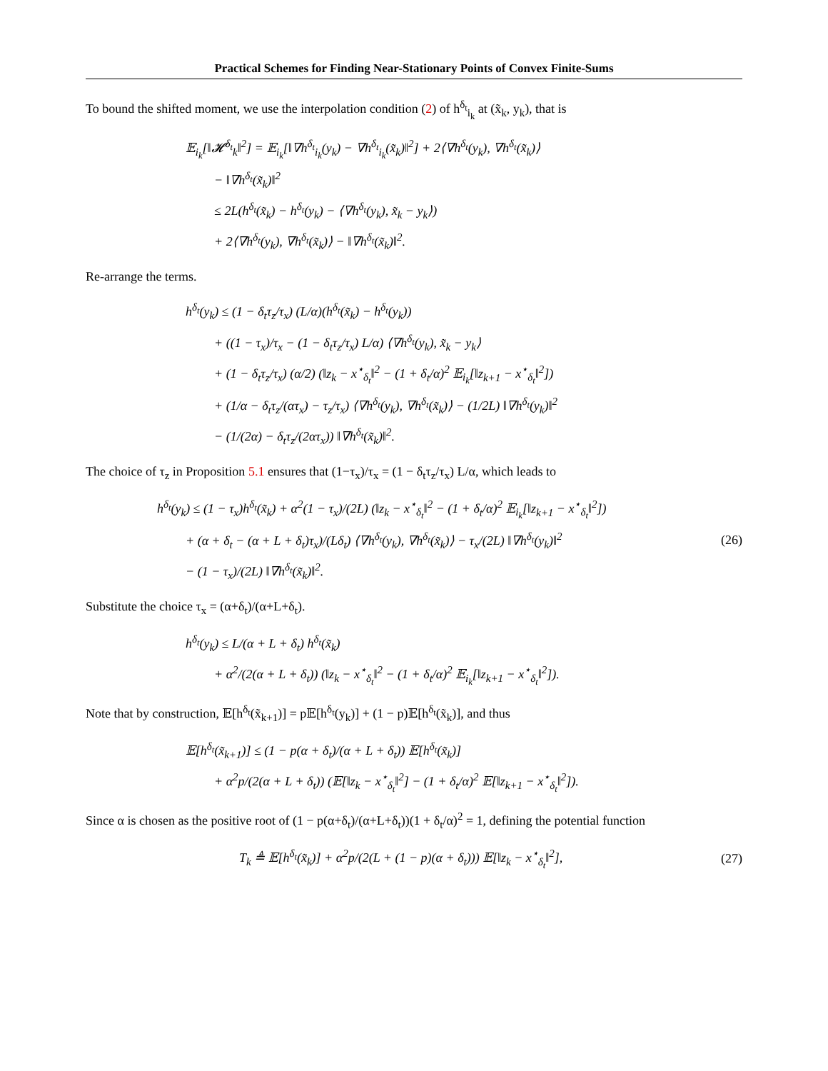Practical Schemes for Finding Near-Stationary Points of Convex Finite-Sums
To bound the shifted moment, we use the interpolation condition (2) of h<sup>δ<sub>t</sub></sup><sub>i<sub>k</sub></sub> at (x̃<sub>k</sub>, y<sub>k</sub>), that is
𝔼<sub>i<sub>k</sub></sub>[‖𝓗<sup>δ<sub>t</sub></sup><sub>k</sub>‖<sup>2</sup>] = 𝔼<sub>i<sub>k</sub></sub>[‖∇h<sup>δ<sub>t</sub></sup><sub>i<sub>k</sub></sub>(y<sub>k</sub>) − ∇h<sup>δ<sub>t</sub></sup><sub>i<sub>k</sub></sub>(x̃<sub>k</sub>)‖<sup>2</sup>] + 2⟨∇h<sup>δ<sub>t</sub></sup>(y<sub>k</sub>), ∇h<sup>δ<sub>t</sub></sup>(x̃<sub>k</sub>)⟩
− ‖∇h<sup>δ<sub>t</sub></sup>(x̃<sub>k</sub>)‖<sup>2</sup>
≤ 2L(h<sup>δ<sub>t</sub></sup>(x̃<sub>k</sub>) − h<sup>δ<sub>t</sub></sup>(y<sub>k</sub>) − ⟨∇h<sup>δ<sub>t</sub></sup>(y<sub>k</sub>), x̃<sub>k</sub> − y<sub>k</sub>⟩)
+ 2⟨∇h<sup>δ<sub>t</sub></sup>(y<sub>k</sub>), ∇h<sup>δ<sub>t</sub></sup>(x̃<sub>k</sub>)⟩ − ‖∇h<sup>δ<sub>t</sub></sup>(x̃<sub>k</sub>)‖<sup>2</sup>.
Re-arrange the terms.
h<sup>δ<sub>t</sub></sup>(y<sub>k</sub>) ≤ (1 − δ<sub>t</sub>τ<sub>z</sub>/τ<sub>x</sub>) (L/α)(h<sup>δ<sub>t</sub></sup>(x̃<sub>k</sub>) − h<sup>δ<sub>t</sub></sup>(y<sub>k</sub>))
+ ((1 − τ<sub>x</sub>)/τ<sub>x</sub> − (1 − δ<sub>t</sub>τ<sub>z</sub>/τ<sub>x</sub>) L/α) ⟨∇h<sup>δ<sub>t</sub></sup>(y<sub>k</sub>), x̃<sub>k</sub> − y<sub>k</sub>⟩
+ (1 − δ<sub>t</sub>τ<sub>z</sub>/τ<sub>x</sub>) (α/2) (‖z<sub>k</sub> − x<sup>⋆</sup><sub>δ<sub>t</sub></sub>‖<sup>2</sup> − (1 + δ<sub>t</sub>/α)<sup>2</sup> 𝔼<sub>i<sub>k</sub></sub>[‖z<sub>k+1</sub> − x<sup>⋆</sup><sub>δ<sub>t</sub></sub>‖<sup>2</sup>])
+ (1/α − δ<sub>t</sub>τ<sub>z</sub>/(ατ<sub>x</sub>) − τ<sub>z</sub>/τ<sub>x</sub>) ⟨∇h<sup>δ<sub>t</sub></sup>(y<sub>k</sub>), ∇h<sup>δ<sub>t</sub></sup>(x̃<sub>k</sub>)⟩ − (1/2L) ‖∇h<sup>δ<sub>t</sub></sup>(y<sub>k</sub>)‖<sup>2</sup>
− (1/(2α) − δ<sub>t</sub>τ<sub>z</sub>/(2ατ<sub>x</sub>)) ‖∇h<sup>δ<sub>t</sub></sup>(x̃<sub>k</sub>)‖<sup>2</sup>.
The choice of τ<sub>z</sub> in Proposition 5.1 ensures that (1−τ<sub>x</sub>)/τ<sub>x</sub> = (1 − δ<sub>t</sub>τ<sub>z</sub>/τ<sub>x</sub>) L/α, which leads to
h<sup>δ<sub>t</sub></sup>(y<sub>k</sub>) ≤ (1 − τ<sub>x</sub>)h<sup>δ<sub>t</sub></sup>(x̃<sub>k</sub>) + α<sup>2</sup>(1 − τ<sub>x</sub>)/(2L) (‖z<sub>k</sub> − x<sup>⋆</sup><sub>δ<sub>t</sub></sub>‖<sup>2</sup> − (1 + δ<sub>t</sub>/α)<sup>2</sup> 𝔼<sub>i<sub>k</sub></sub>[‖z<sub>k+1</sub> − x<sup>⋆</sup><sub>δ<sub>t</sub></sub>‖<sup>2</sup>])
+ (α + δ<sub>t</sub> − (α + L + δ<sub>t</sub>)τ<sub>x</sub>)/(Lδ<sub>t</sub>) ⟨∇h<sup>δ<sub>t</sub></sup>(y<sub>k</sub>), ∇h<sup>δ<sub>t</sub></sup>(x̃<sub>k</sub>)⟩ − τ<sub>x</sub>/(2L) ‖∇h<sup>δ<sub>t</sub></sup>(y<sub>k</sub>)‖<sup>2</sup>
− (1 − τ<sub>x</sub>)/(2L) ‖∇h<sup>δ<sub>t</sub></sup>(x̃<sub>k</sub>)‖<sup>2</sup>.
(26)
Substitute the choice τ<sub>x</sub> = (α+δ<sub>t</sub>)/(α+L+δ<sub>t</sub>).
h<sup>δ<sub>t</sub></sup>(y<sub>k</sub>) ≤ L/(α + L + δ<sub>t</sub>) h<sup>δ<sub>t</sub></sup>(x̃<sub>k</sub>)
+ α<sup>2</sup>/(2(α + L + δ<sub>t</sub>)) (‖z<sub>k</sub> − x<sup>⋆</sup><sub>δ<sub>t</sub></sub>‖<sup>2</sup> − (1 + δ<sub>t</sub>/α)<sup>2</sup> 𝔼<sub>i<sub>k</sub></sub>[‖z<sub>k+1</sub> − x<sup>⋆</sup><sub>δ<sub>t</sub></sub>‖<sup>2</sup>]).
Note that by construction, 𝔼[h<sup>δ<sub>t</sub></sup>(x̃<sub>k+1</sub>)] = p𝔼[h<sup>δ<sub>t</sub></sup>(y<sub>k</sub>)] + (1 − p)𝔼[h<sup>δ<sub>t</sub></sup>(x̃<sub>k</sub>)], and thus
𝔼[h<sup>δ<sub>t</sub></sup>(x̃<sub>k+1</sub>)] ≤ (1 − p(α + δ<sub>t</sub>)/(α + L + δ<sub>t</sub>)) 𝔼[h<sup>δ<sub>t</sub></sup>(x̃<sub>k</sub>)]
+ α<sup>2</sup>p/(2(α + L + δ<sub>t</sub>)) (𝔼[‖z<sub>k</sub> − x<sup>⋆</sup><sub>δ<sub>t</sub></sub>‖<sup>2</sup>] − (1 + δ<sub>t</sub>/α)<sup>2</sup> 𝔼[‖z<sub>k+1</sub> − x<sup>⋆</sup><sub>δ<sub>t</sub></sub>‖<sup>2</sup>]).
Since α is chosen as the positive root of (1 − p(α+δ<sub>t</sub>)/(α+L+δ<sub>t</sub>))(1 + δ<sub>t</sub>/α)<sup>2</sup> = 1, defining the potential function
T<sub>k</sub> ≜ 𝔼[h<sup>δ<sub>t</sub></sup>(x̃<sub>k</sub>)] + α<sup>2</sup>p/(2(L + (1 − p)(α + δ<sub>t</sub>))) 𝔼[‖z<sub>k</sub> − x<sup>⋆</sup><sub>δ<sub>t</sub></sub>‖<sup>2</sup>],
(27)